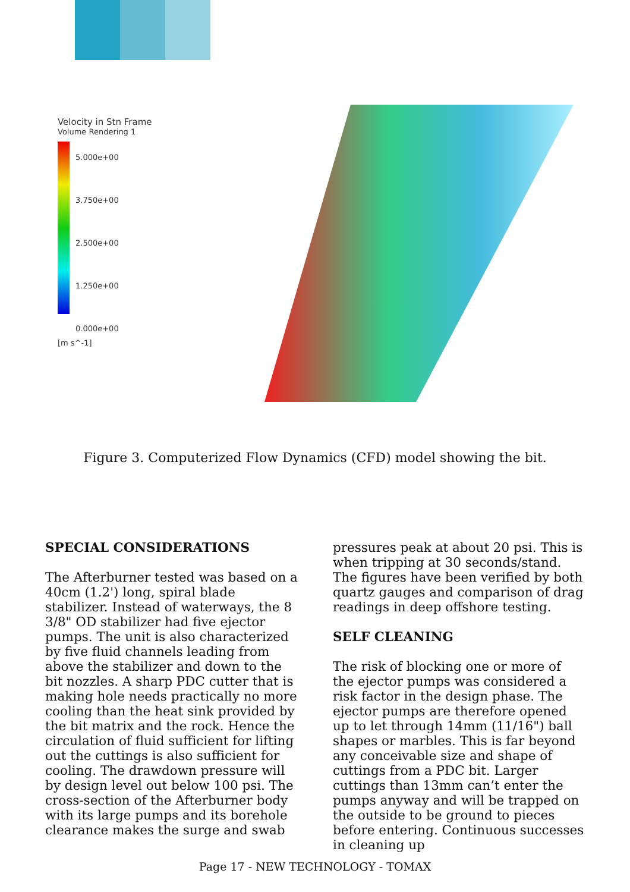Velocity in Stn Frame
Volume Rendering 1
5.000e+00
3.750e+00
2.500e+00
1.250e+00
0.000e+00
[m s^-1]
Figure 3. Computerized Flow Dynamics (CFD) model showing the bit.
SPECIAL CONSIDERATIONS
The Afterburner tested was based on a 40cm (1.2') long, spiral blade stabilizer. Instead of waterways, the 8 3/8" OD stabilizer had five ejector pumps. The unit is also characterized by five fluid channels leading from above the stabilizer and down to the bit nozzles. A sharp PDC cutter that is making hole needs practically no more cooling than the heat sink provided by the bit matrix and the rock. Hence the circulation of fluid sufficient for lifting out the cuttings is also sufficient for cooling. The drawdown pressure will by design level out below 100 psi. The cross-section of the Afterburner body with its large pumps and its borehole clearance makes the surge and swab
pressures peak at about 20 psi. This is when tripping at 30 seconds/stand. The figures have been verified by both quartz gauges and comparison of drag readings in deep offshore testing.
SELF CLEANING
The risk of blocking one or more of the ejector pumps was considered a risk factor in the design phase. The ejector pumps are therefore opened up to let through 14mm (11/16") ball shapes or marbles. This is far beyond any conceivable size and shape of cuttings from a PDC bit. Larger cuttings than 13mm can’t enter the pumps anyway and will be trapped on the outside to be ground to pieces before entering. Continuous successes in cleaning up
Page 17 - NEW TECHNOLOGY - TOMAX